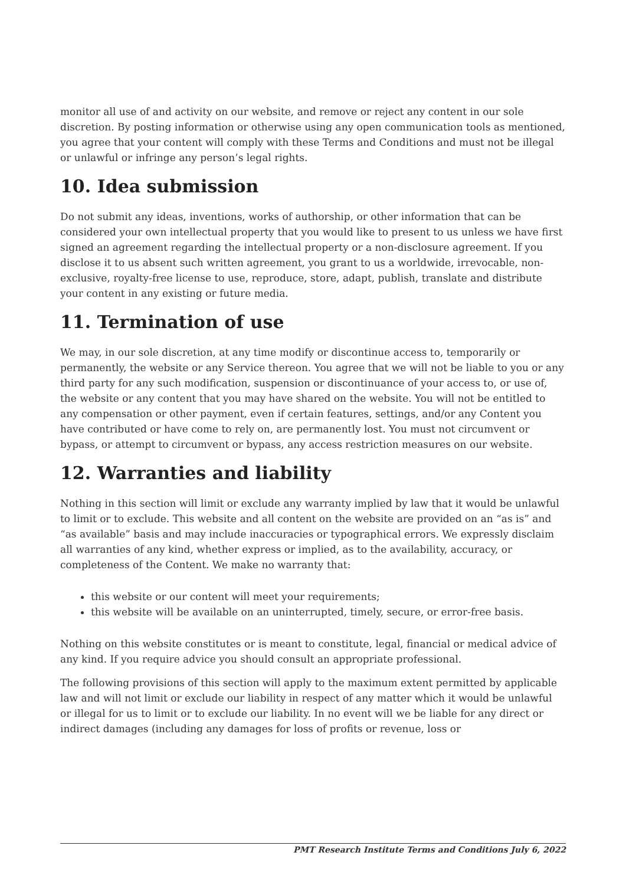monitor all use of and activity on our website, and remove or reject any content in our sole discretion. By posting information or otherwise using any open communication tools as mentioned, you agree that your content will comply with these Terms and Conditions and must not be illegal or unlawful or infringe any person’s legal rights.
10. Idea submission
Do not submit any ideas, inventions, works of authorship, or other information that can be considered your own intellectual property that you would like to present to us unless we have first signed an agreement regarding the intellectual property or a non-disclosure agreement. If you disclose it to us absent such written agreement, you grant to us a worldwide, irrevocable, non-exclusive, royalty-free license to use, reproduce, store, adapt, publish, translate and distribute your content in any existing or future media.
11. Termination of use
We may, in our sole discretion, at any time modify or discontinue access to, temporarily or permanently, the website or any Service thereon. You agree that we will not be liable to you or any third party for any such modification, suspension or discontinuance of your access to, or use of, the website or any content that you may have shared on the website. You will not be entitled to any compensation or other payment, even if certain features, settings, and/or any Content you have contributed or have come to rely on, are permanently lost. You must not circumvent or bypass, or attempt to circumvent or bypass, any access restriction measures on our website.
12. Warranties and liability
Nothing in this section will limit or exclude any warranty implied by law that it would be unlawful to limit or to exclude. This website and all content on the website are provided on an “as is” and “as available” basis and may include inaccuracies or typographical errors. We expressly disclaim all warranties of any kind, whether express or implied, as to the availability, accuracy, or completeness of the Content. We make no warranty that:
this website or our content will meet your requirements;
this website will be available on an uninterrupted, timely, secure, or error-free basis.
Nothing on this website constitutes or is meant to constitute, legal, financial or medical advice of any kind. If you require advice you should consult an appropriate professional.
The following provisions of this section will apply to the maximum extent permitted by applicable law and will not limit or exclude our liability in respect of any matter which it would be unlawful or illegal for us to limit or to exclude our liability. In no event will we be liable for any direct or indirect damages (including any damages for loss of profits or revenue, loss or
PMT Research Institute Terms and Conditions July 6, 2022